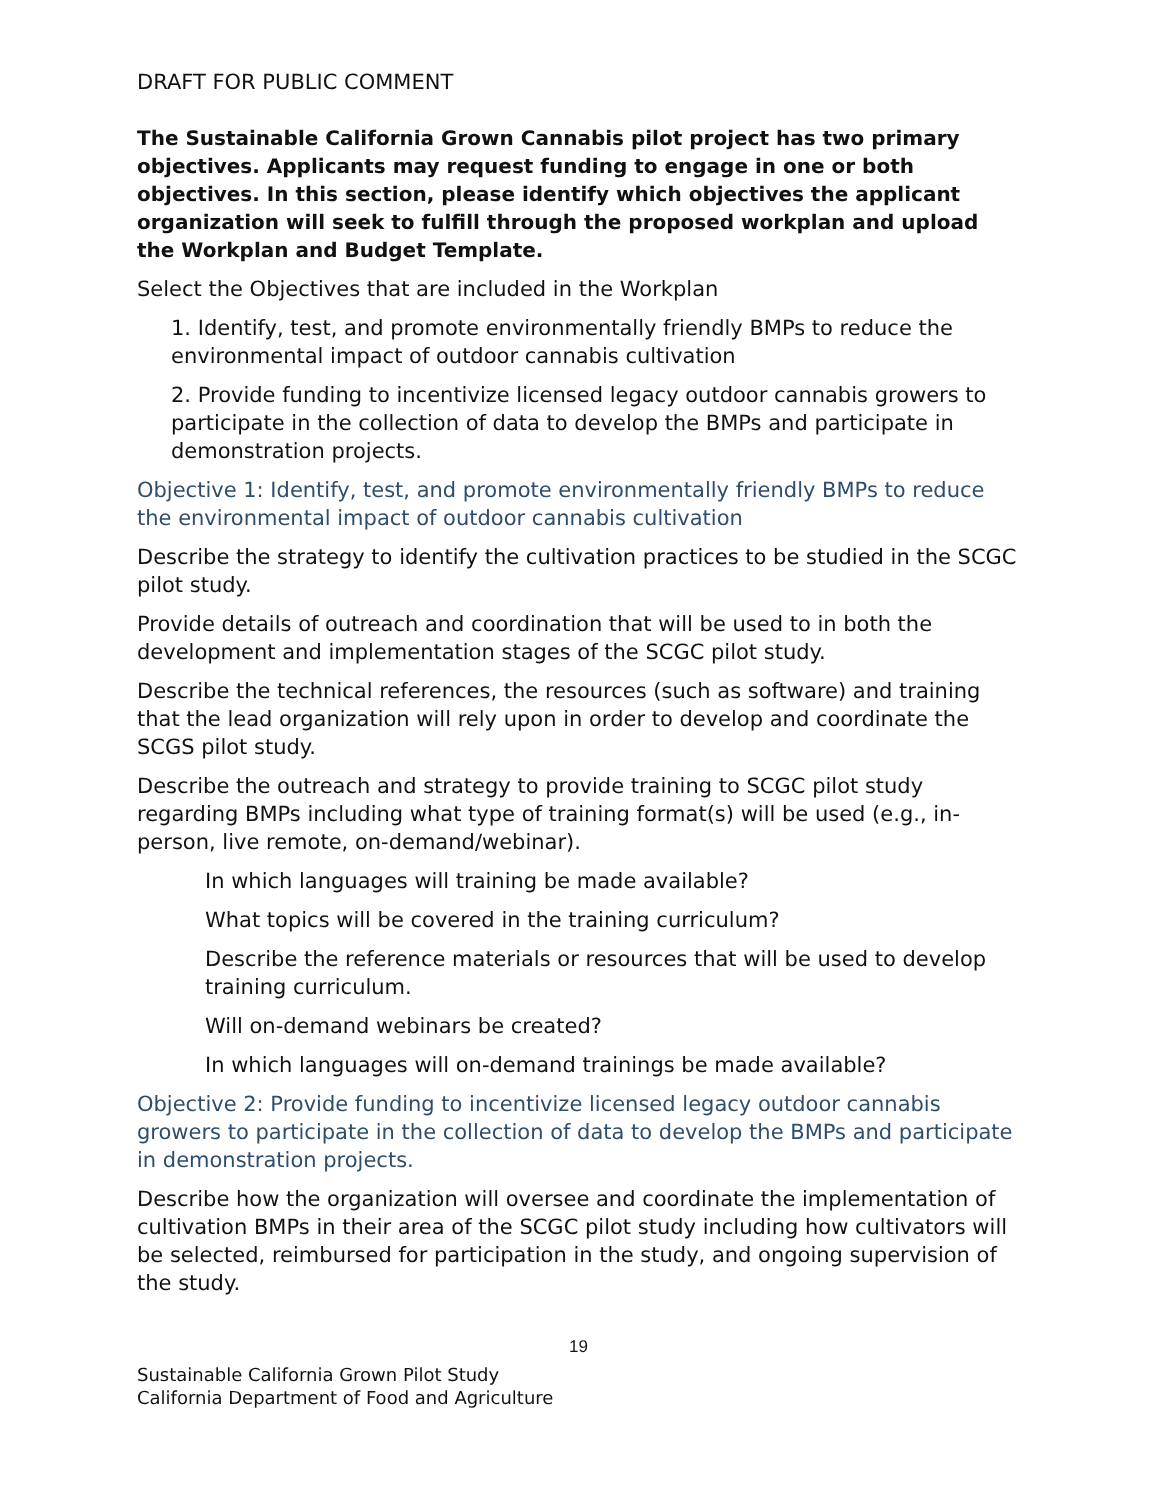DRAFT FOR PUBLIC COMMENT
The Sustainable California Grown Cannabis pilot project has two primary objectives. Applicants may request funding to engage in one or both objectives. In this section, please identify which objectives the applicant organization will seek to fulfill through the proposed workplan and upload the Workplan and Budget Template.
Select the Objectives that are included in the Workplan
1. Identify, test, and promote environmentally friendly BMPs to reduce the environmental impact of outdoor cannabis cultivation
2. Provide funding to incentivize licensed legacy outdoor cannabis growers to participate in the collection of data to develop the BMPs and participate in demonstration projects.
Objective 1: Identify, test, and promote environmentally friendly BMPs to reduce the environmental impact of outdoor cannabis cultivation
Describe the strategy to identify the cultivation practices to be studied in the SCGC pilot study.
Provide details of outreach and coordination that will be used to in both the development and implementation stages of the SCGC pilot study.
Describe the technical references, the resources (such as software) and training that the lead organization will rely upon in order to develop and coordinate the SCGS pilot study.
Describe the outreach and strategy to provide training to SCGC pilot study regarding BMPs including what type of training format(s) will be used (e.g., in-person, live remote, on-demand/webinar).
In which languages will training be made available?
What topics will be covered in the training curriculum?
Describe the reference materials or resources that will be used to develop training curriculum.
Will on-demand webinars be created?
In which languages will on-demand trainings be made available?
Objective 2: Provide funding to incentivize licensed legacy outdoor cannabis growers to participate in the collection of data to develop the BMPs and participate in demonstration projects.
Describe how the organization will oversee and coordinate the implementation of cultivation BMPs in their area of the SCGC pilot study including how cultivators will be selected, reimbursed for participation in the study, and ongoing supervision of the study.
19
Sustainable California Grown Pilot Study
California Department of Food and Agriculture